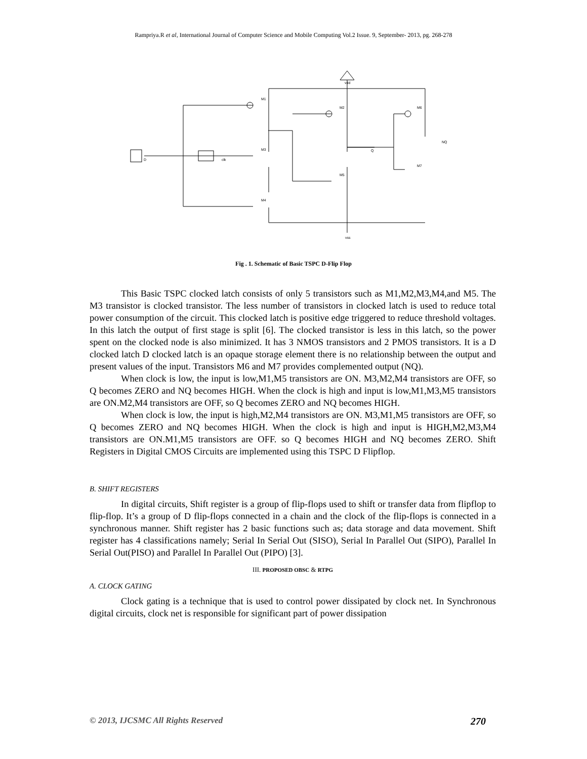Rampriya.R et al, International Journal of Computer Science and Mobile Computing Vol.2 Issue. 9, September- 2013, pg. 268-278
vdd
M1
M2
M3
M4
M5
M6
M7
Q
NQ
clk
D
vss
Fig . 1. Schematic of Basic TSPC D-Flip Flop
This Basic TSPC clocked latch consists of only 5 transistors such as M1,M2,M3,M4,and M5. The M3 transistor is clocked transistor. The less number of transistors in clocked latch is used to reduce total power consumption of the circuit. This clocked latch is positive edge triggered to reduce threshold voltages. In this latch the output of first stage is split [6]. The clocked transistor is less in this latch, so the power spent on the clocked node is also minimized. It has 3 NMOS transistors and 2 PMOS transistors. It is a D clocked latch D clocked latch is an opaque storage element there is no relationship between the output and present values of the input. Transistors M6 and M7 provides complemented output (NQ).
When clock is low, the input is low,M1,M5 transistors are ON. M3,M2,M4 transistors are OFF, so Q becomes ZERO and NQ becomes HIGH. When the clock is high and input is low,M1,M3,M5 transistors are ON.M2,M4 transistors are OFF, so Q becomes ZERO and NQ becomes HIGH.
When clock is low, the input is high,M2,M4 transistors are ON. M3,M1,M5 transistors are OFF, so Q becomes ZERO and NQ becomes HIGH. When the clock is high and input is HIGH,M2,M3,M4 transistors are ON.M1,M5 transistors are OFF. so Q becomes HIGH and NQ becomes ZERO. Shift Registers in Digital CMOS Circuits are implemented using this TSPC D Flipflop.
B. SHIFT REGISTERS
In digital circuits, Shift register is a group of flip-flops used to shift or transfer data from flipflop to flip-flop. It’s a group of D flip-flops connected in a chain and the clock of the flip-flops is connected in a synchronous manner. Shift register has 2 basic functions such as; data storage and data movement. Shift register has 4 classifications namely; Serial In Serial Out (SISO), Serial In Parallel Out (SIPO), Parallel In Serial Out(PISO) and Parallel In Parallel Out (PIPO) [3].
III. PROPOSED OBSC & RTPG
A. CLOCK GATING
Clock gating is a technique that is used to control power dissipated by clock net. In Synchronous digital circuits, clock net is responsible for significant part of power dissipation
© 2013, IJCSMC All Rights Reserved 270